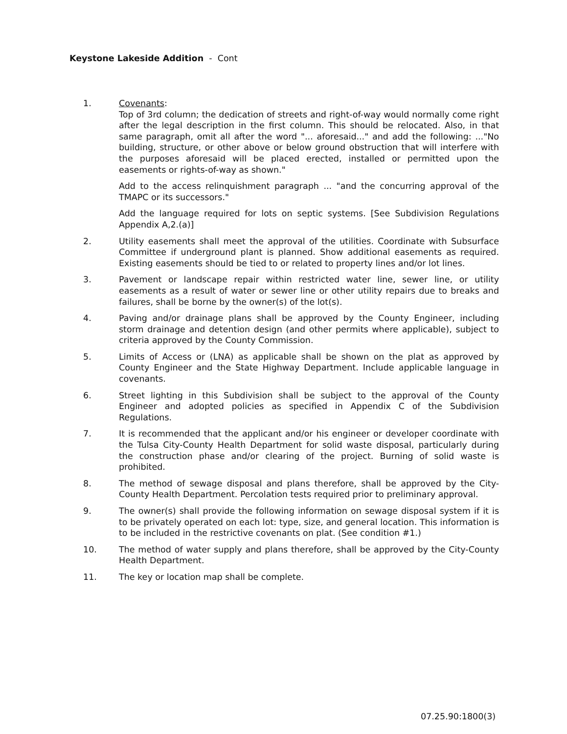Keystone Lakeside Addition - Cont
1. Covenants:
Top of 3rd column; the dedication of streets and right-of-way would normally come right after the legal description in the first column. This should be relocated. Also, in that same paragraph, omit all after the word "... aforesaid..." and add the following: ..."No building, structure, or other above or below ground obstruction that will interfere with the purposes aforesaid will be placed erected, installed or permitted upon the easements or rights-of-way as shown."
Add to the access relinquishment paragraph ... "and the concurring approval of the TMAPC or its successors."
Add the language required for lots on septic systems. [See Subdivision Regulations Appendix A,2.(a)]
2. Utility easements shall meet the approval of the utilities. Coordinate with Subsurface Committee if underground plant is planned. Show additional easements as required. Existing easements should be tied to or related to property lines and/or lot lines.
3. Pavement or landscape repair within restricted water line, sewer line, or utility easements as a result of water or sewer line or other utility repairs due to breaks and failures, shall be borne by the owner(s) of the lot(s).
4. Paving and/or drainage plans shall be approved by the County Engineer, including storm drainage and detention design (and other permits where applicable), subject to criteria approved by the County Commission.
5. Limits of Access or (LNA) as applicable shall be shown on the plat as approved by County Engineer and the State Highway Department. Include applicable language in covenants.
6. Street lighting in this Subdivision shall be subject to the approval of the County Engineer and adopted policies as specified in Appendix C of the Subdivision Regulations.
7. It is recommended that the applicant and/or his engineer or developer coordinate with the Tulsa City-County Health Department for solid waste disposal, particularly during the construction phase and/or clearing of the project. Burning of solid waste is prohibited.
8. The method of sewage disposal and plans therefore, shall be approved by the City-County Health Department. Percolation tests required prior to preliminary approval.
9. The owner(s) shall provide the following information on sewage disposal system if it is to be privately operated on each lot: type, size, and general location. This information is to be included in the restrictive covenants on plat. (See condition #1.)
10. The method of water supply and plans therefore, shall be approved by the City-County Health Department.
11. The key or location map shall be complete.
07.25.90:1800(3)